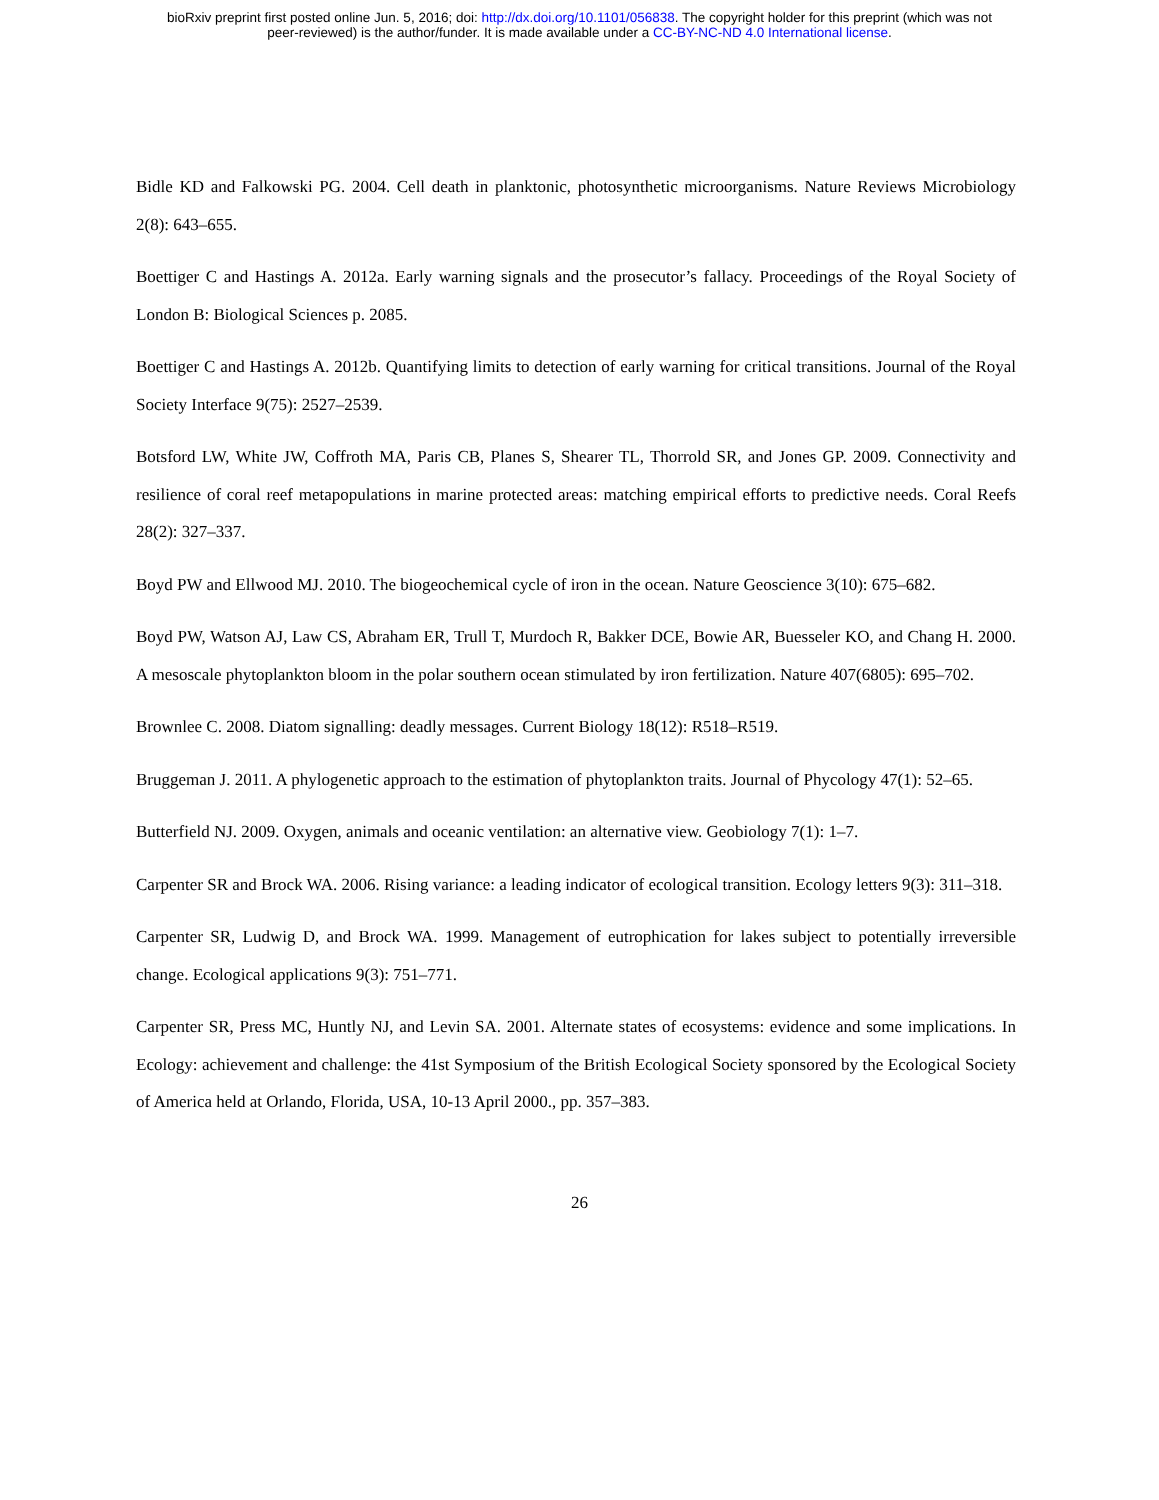bioRxiv preprint first posted online Jun. 5, 2016; doi: http://dx.doi.org/10.1101/056838. The copyright holder for this preprint (which was not
peer-reviewed) is the author/funder. It is made available under a CC-BY-NC-ND 4.0 International license.
Bidle KD and Falkowski PG. 2004. Cell death in planktonic, photosynthetic microorganisms. Nature Reviews Microbiology 2(8): 643–655.
Boettiger C and Hastings A. 2012a. Early warning signals and the prosecutor’s fallacy. Proceedings of the Royal Society of London B: Biological Sciences p. 2085.
Boettiger C and Hastings A. 2012b. Quantifying limits to detection of early warning for critical transitions. Journal of the Royal Society Interface 9(75): 2527–2539.
Botsford LW, White JW, Coffroth MA, Paris CB, Planes S, Shearer TL, Thorrold SR, and Jones GP. 2009. Connectivity and resilience of coral reef metapopulations in marine protected areas: matching empirical efforts to predictive needs. Coral Reefs 28(2): 327–337.
Boyd PW and Ellwood MJ. 2010. The biogeochemical cycle of iron in the ocean. Nature Geoscience 3(10): 675–682.
Boyd PW, Watson AJ, Law CS, Abraham ER, Trull T, Murdoch R, Bakker DCE, Bowie AR, Buesseler KO, and Chang H. 2000. A mesoscale phytoplankton bloom in the polar southern ocean stimulated by iron fertilization. Nature 407(6805): 695–702.
Brownlee C. 2008. Diatom signalling: deadly messages. Current Biology 18(12): R518–R519.
Bruggeman J. 2011. A phylogenetic approach to the estimation of phytoplankton traits. Journal of Phycology 47(1): 52–65.
Butterfield NJ. 2009. Oxygen, animals and oceanic ventilation: an alternative view. Geobiology 7(1): 1–7.
Carpenter SR and Brock WA. 2006. Rising variance: a leading indicator of ecological transition. Ecology letters 9(3): 311–318.
Carpenter SR, Ludwig D, and Brock WA. 1999. Management of eutrophication for lakes subject to potentially irreversible change. Ecological applications 9(3): 751–771.
Carpenter SR, Press MC, Huntly NJ, and Levin SA. 2001. Alternate states of ecosystems: evidence and some implications. In Ecology: achievement and challenge: the 41st Symposium of the British Ecological Society sponsored by the Ecological Society of America held at Orlando, Florida, USA, 10-13 April 2000., pp. 357–383.
26